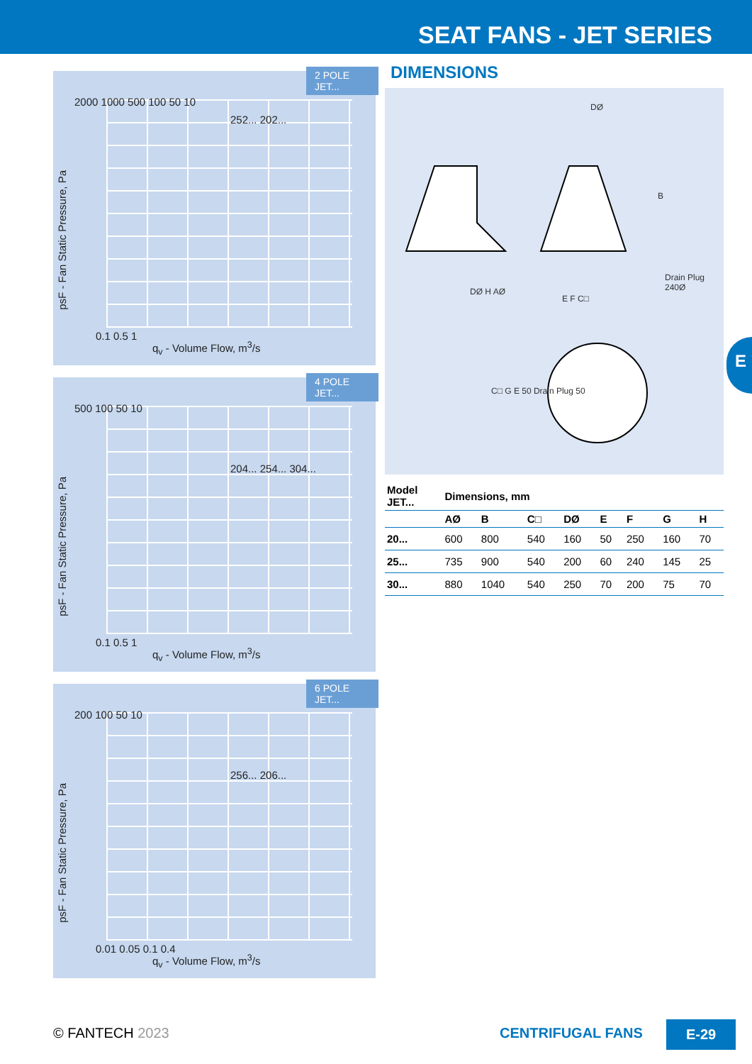SEAT FANS - JET SERIES
2 POLE
JET...
psF - Fan Static Pressure, Pa
2000 1000 500 100 50 10
0.1 0.5 1
252... 202...
q<sub>v</sub> - Volume Flow, m<sup>3</sup>/s
4 POLE
JET...
psF - Fan Static Pressure, Pa
500 100 50 10
0.1 0.5 1
204... 254... 304...
q<sub>v</sub> - Volume Flow, m<sup>3</sup>/s
6 POLE
JET...
psF - Fan Static Pressure, Pa
200 100 50 10
0.01 0.05 0.1 0.4
256... 206...
q<sub>v</sub> - Volume Flow, m<sup>3</sup>/s
DIMENSIONS
DØ
B
Drain Plug 240Ø
DØ H AØ
E F C□
C□ G E 50 Drain Plug 50
| Model JET... | Dimensions, mm | | | | | | | |
| --- | --- | --- | --- | --- | --- | --- | --- | --- |
| | AØ | B | C□ | DØ | E | F | G | H |
| 20... | 600 | 800 | 540 | 160 | 50 | 250 | 160 | 70 |
| 25... | 735 | 900 | 540 | 200 | 60 | 240 | 145 | 25 |
| 30... | 880 | 1040 | 540 | 250 | 70 | 200 | 75 | 70 |
E
© FANTECH 2023 CENTRIFUGAL FANS E-29